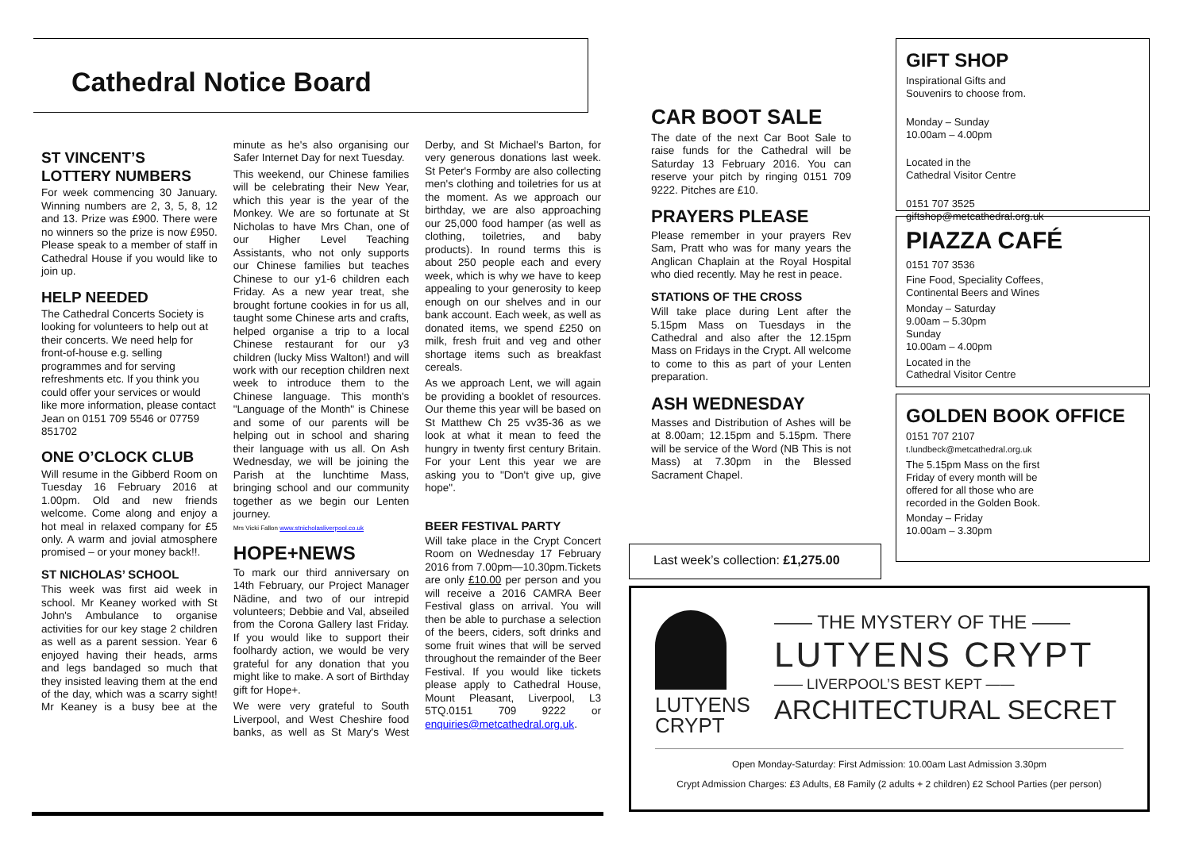Cathedral Notice Board
ST VINCENT’S LOTTERY NUMBERS
For week commencing 30 January. Winning numbers are 2, 3, 5, 8, 12 and 13. Prize was £900. There were no winners so the prize is now £950. Please speak to a member of staff in Cathedral House if you would like to join up.
HELP NEEDED
The Cathedral Concerts Society is looking for volunteers to help out at their concerts. We need help for front-of-house e.g. selling programmes and for serving refreshments etc. If you think you could offer your services or would like more information, please contact Jean on 0151 709 5546 or 07759 851702
ONE O’CLOCK CLUB
Will resume in the Gibberd Room on Tuesday 16 February 2016 at 1.00pm. Old and new friends welcome. Come along and enjoy a hot meal in relaxed company for £5 only. A warm and jovial atmosphere promised – or your money back!!.
ST NICHOLAS’ SCHOOL
This week was first aid week in school. Mr Keaney worked with St John's Ambulance to organise activities for our key stage 2 children as well as a parent session. Year 6 enjoyed having their heads, arms and legs bandaged so much that they insisted leaving them at the end of the day, which was a scarry sight! Mr Keaney is a busy bee at the minute as he's also organising our Safer Internet Day for next Tuesday.
This weekend, our Chinese families will be celebrating their New Year, which this year is the year of the Monkey. We are so fortunate at St Nicholas to have Mrs Chan, one of our Higher Level Teaching Assistants, who not only supports our Chinese families but teaches Chinese to our y1-6 children each Friday. As a new year treat, she brought fortune cookies in for us all, taught some Chinese arts and crafts, helped organise a trip to a local Chinese restaurant for our y3 children (lucky Miss Walton!) and will work with our reception children next week to introduce them to the Chinese language. This month's "Language of the Month" is Chinese and some of our parents will be helping out in school and sharing their language with us all. On Ash Wednesday, we will be joining the Parish at the lunchtime Mass, bringing school and our community together as we begin our Lenten journey.
Mrs Vicki Fallon www.stnicholasliverpool.co.uk
HOPE+NEWS
To mark our third anniversary on 14th February, our Project Manager Nädine, and two of our intrepid volunteers; Debbie and Val, abseiled from the Corona Gallery last Friday. If you would like to support their foolhardy action, we would be very grateful for any donation that you might like to make. A sort of Birthday gift for Hope+.
We were very grateful to South Liverpool, and West Cheshire food banks, as well as St Mary's West Derby, and St Michael's Barton, for very generous donations last week. St Peter's Formby are also collecting men's clothing and toiletries for us at the moment. As we approach our birthday, we are also approaching our 25,000 food hamper (as well as clothing, toiletries, and baby products). In round terms this is about 250 people each and every week, which is why we have to keep appealing to your generosity to keep enough on our shelves and in our bank account. Each week, as well as donated items, we spend £250 on milk, fresh fruit and veg and other shortage items such as breakfast cereals.
As we approach Lent, we will again be providing a booklet of resources. Our theme this year will be based on St Matthew Ch 25 vv35-36 as we look at what it mean to feed the hungry in twenty first century Britain. For your Lent this year we are asking you to "Don't give up, give hope".
BEER FESTIVAL PARTY
Will take place in the Crypt Concert Room on Wednesday 17 February 2016 from 7.00pm—10.30pm.Tickets are only £10.00 per person and you will receive a 2016 CAMRA Beer Festival glass on arrival. You will then be able to purchase a selection of the beers, ciders, soft drinks and some fruit wines that will be served throughout the remainder of the Beer Festival. If you would like tickets please apply to Cathedral House, Mount Pleasant, Liverpool, L3 5TQ.0151 709 9222 or enquiries@metcathedral.org.uk.
CAR BOOT SALE
The date of the next Car Boot Sale to raise funds for the Cathedral will be Saturday 13 February 2016. You can reserve your pitch by ringing 0151 709 9222. Pitches are £10.
PRAYERS PLEASE
Please remember in your prayers Rev Sam, Pratt who was for many years the Anglican Chaplain at the Royal Hospital who died recently. May he rest in peace.
STATIONS OF THE CROSS
Will take place during Lent after the 5.15pm Mass on Tuesdays in the Cathedral and also after the 12.15pm Mass on Fridays in the Crypt. All welcome to come to this as part of your Lenten preparation.
ASH WEDNESDAY
Masses and Distribution of Ashes will be at 8.00am; 12.15pm and 5.15pm. There will be service of the Word (NB This is not Mass) at 7.30pm in the Blessed Sacrament Chapel.
Last week’s collection: £1,275.00
GIFT SHOP
Inspirational Gifts and
Souvenirs to choose from.
Monday – Sunday
10.00am – 4.00pm
Located in the
Cathedral Visitor Centre
0151 707 3525
giftshop@metcathedral.org.uk
PIAZZA CAFÉ
0151 707 3536
Fine Food, Speciality Coffees,
Continental Beers and Wines
Monday – Saturday
9.00am – 5.30pm
Sunday
10.00am – 4.00pm
Located in the
Cathedral Visitor Centre
GOLDEN BOOK OFFICE
0151 707 2107
t.lundbeck@metcathedral.org.uk
The 5.15pm Mass on the first Friday of every month will be offered for all those who are recorded in the Golden Book.
Monday – Friday
10.00am – 3.30pm
LUTYENS
CRYPT
—— THE MYSTERY OF THE ——
LUTYENS CRYPT
—— LIVERPOOL’S BEST KEPT ——
ARCHITECTURAL SECRET
Open Monday-Saturday: First Admission: 10.00am Last Admission 3.30pm
Crypt Admission Charges: £3 Adults, £8 Family (2 adults + 2 children) £2 School Parties (per person)